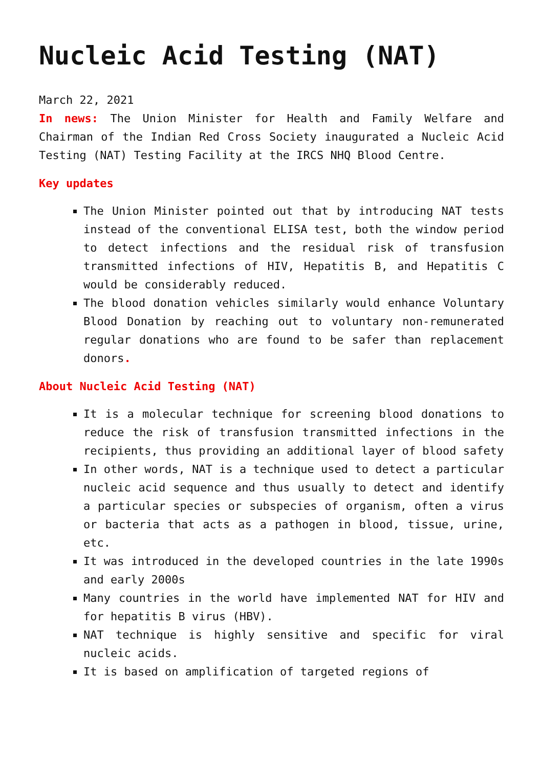Nucleic Acid Testing (NAT)
March 22, 2021
In news: The Union Minister for Health and Family Welfare and Chairman of the Indian Red Cross Society inaugurated a Nucleic Acid Testing (NAT) Testing Facility at the IRCS NHQ Blood Centre.
Key updates
The Union Minister pointed out that by introducing NAT tests instead of the conventional ELISA test, both the window period to detect infections and the residual risk of transfusion transmitted infections of HIV, Hepatitis B, and Hepatitis C would be considerably reduced.
The blood donation vehicles similarly would enhance Voluntary Blood Donation by reaching out to voluntary non-remunerated regular donations who are found to be safer than replacement donors.
About Nucleic Acid Testing (NAT)
It is a molecular technique for screening blood donations to reduce the risk of transfusion transmitted infections in the recipients, thus providing an additional layer of blood safety
In other words, NAT is a technique used to detect a particular nucleic acid sequence and thus usually to detect and identify a particular species or subspecies of organism, often a virus or bacteria that acts as a pathogen in blood, tissue, urine, etc.
It was introduced in the developed countries in the late 1990s and early 2000s
Many countries in the world have implemented NAT for HIV and for hepatitis B virus (HBV).
NAT technique is highly sensitive and specific for viral nucleic acids.
It is based on amplification of targeted regions of